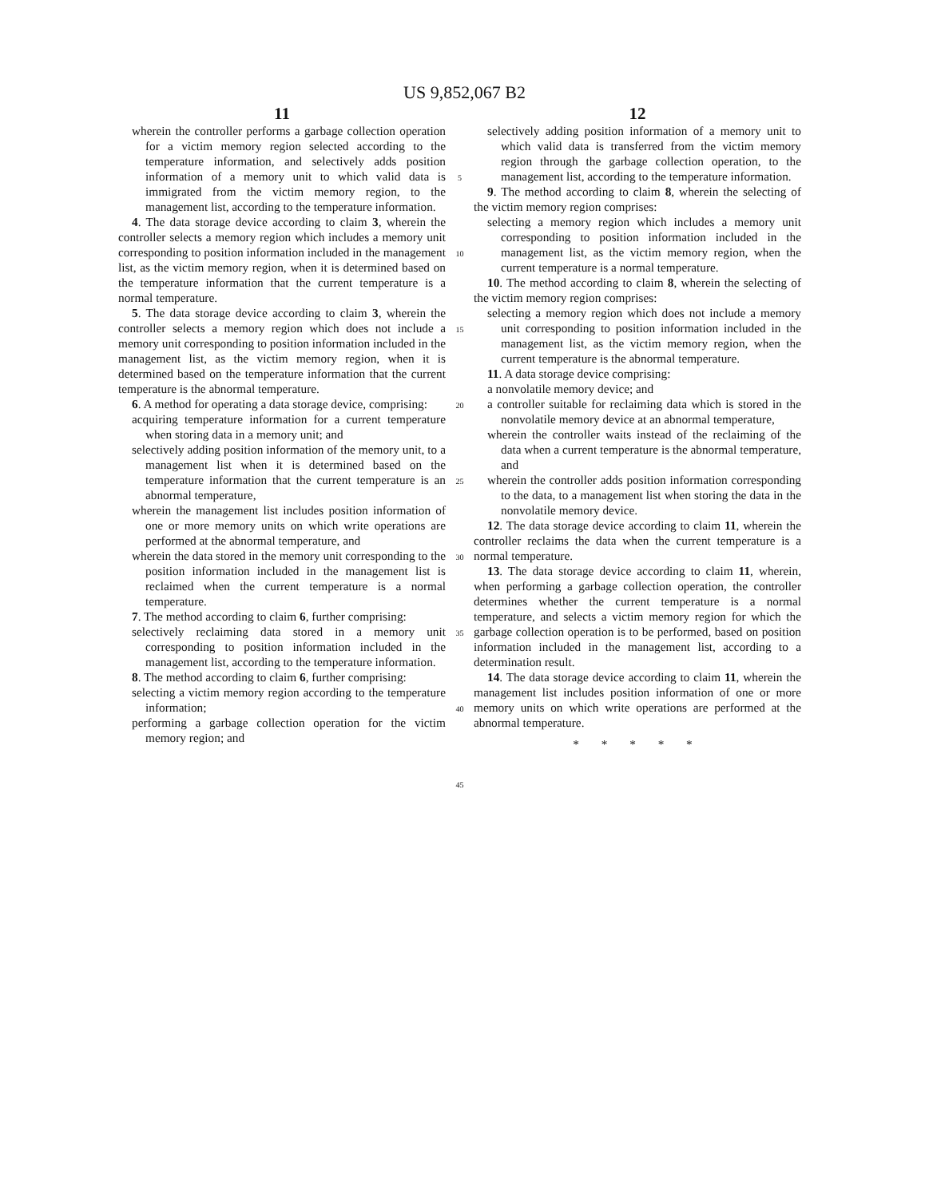US 9,852,067 B2
11
wherein the controller performs a garbage collection operation for a victim memory region selected according to the temperature information, and selectively adds position information of a memory unit to which valid data is immigrated from the victim memory region, to the management list, according to the temperature information.
4. The data storage device according to claim 3, wherein the controller selects a memory region which includes a memory unit corresponding to position information included in the management list, as the victim memory region, when it is determined based on the temperature information that the current temperature is a normal temperature.
5. The data storage device according to claim 3, wherein the controller selects a memory region which does not include a memory unit corresponding to position information included in the management list, as the victim memory region, when it is determined based on the temperature information that the current temperature is the abnormal temperature.
6. A method for operating a data storage device, comprising:
acquiring temperature information for a current temperature when storing data in a memory unit; and
selectively adding position information of the memory unit, to a management list when it is determined based on the temperature information that the current temperature is an abnormal temperature,
wherein the management list includes position information of one or more memory units on which write operations are performed at the abnormal temperature, and
wherein the data stored in the memory unit corresponding to the position information included in the management list is reclaimed when the current temperature is a normal temperature.
7. The method according to claim 6, further comprising:
selectively reclaiming data stored in a memory unit corresponding to position information included in the management list, according to the temperature information.
8. The method according to claim 6, further comprising:
selecting a victim memory region according to the temperature information;
performing a garbage collection operation for the victim memory region; and
5
10
15
20
25
30
35
40
45
12
selectively adding position information of a memory unit to which valid data is transferred from the victim memory region through the garbage collection operation, to the management list, according to the temperature information.
9. The method according to claim 8, wherein the selecting of the victim memory region comprises:
selecting a memory region which includes a memory unit corresponding to position information included in the management list, as the victim memory region, when the current temperature is a normal temperature.
10. The method according to claim 8, wherein the selecting of the victim memory region comprises:
selecting a memory region which does not include a memory unit corresponding to position information included in the management list, as the victim memory region, when the current temperature is the abnormal temperature.
11. A data storage device comprising:
a nonvolatile memory device; and
a controller suitable for reclaiming data which is stored in the nonvolatile memory device at an abnormal temperature,
wherein the controller waits instead of the reclaiming of the data when a current temperature is the abnormal temperature, and
wherein the controller adds position information corresponding to the data, to a management list when storing the data in the nonvolatile memory device.
12. The data storage device according to claim 11, wherein the controller reclaims the data when the current temperature is a normal temperature.
13. The data storage device according to claim 11, wherein, when performing a garbage collection operation, the controller determines whether the current temperature is a normal temperature, and selects a victim memory region for which the garbage collection operation is to be performed, based on position information included in the management list, according to a determination result.
14. The data storage device according to claim 11, wherein the management list includes position information of one or more memory units on which write operations are performed at the abnormal temperature.
* * * * *